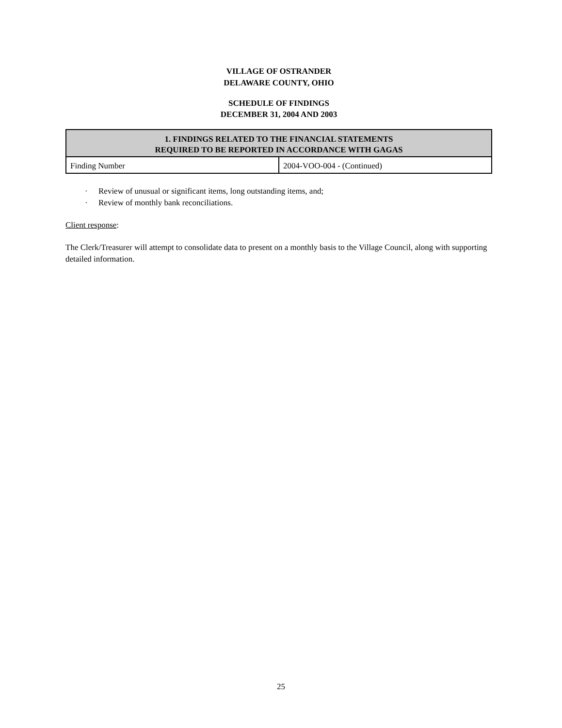VILLAGE OF OSTRANDER
DELAWARE COUNTY, OHIO
SCHEDULE OF FINDINGS
DECEMBER 31, 2004 AND 2003
| 1. FINDINGS RELATED TO THE FINANCIAL STATEMENTS REQUIRED TO BE REPORTED IN ACCORDANCE WITH GAGAS | |
| --- | --- |
| Finding Number | 2004-VOO-004 - (Continued) |
· Review of unusual or significant items, long outstanding items, and;
· Review of monthly bank reconciliations.
Client response:
The Clerk/Treasurer will attempt to consolidate data to present on a monthly basis to the Village Council, along with supporting detailed information.
25